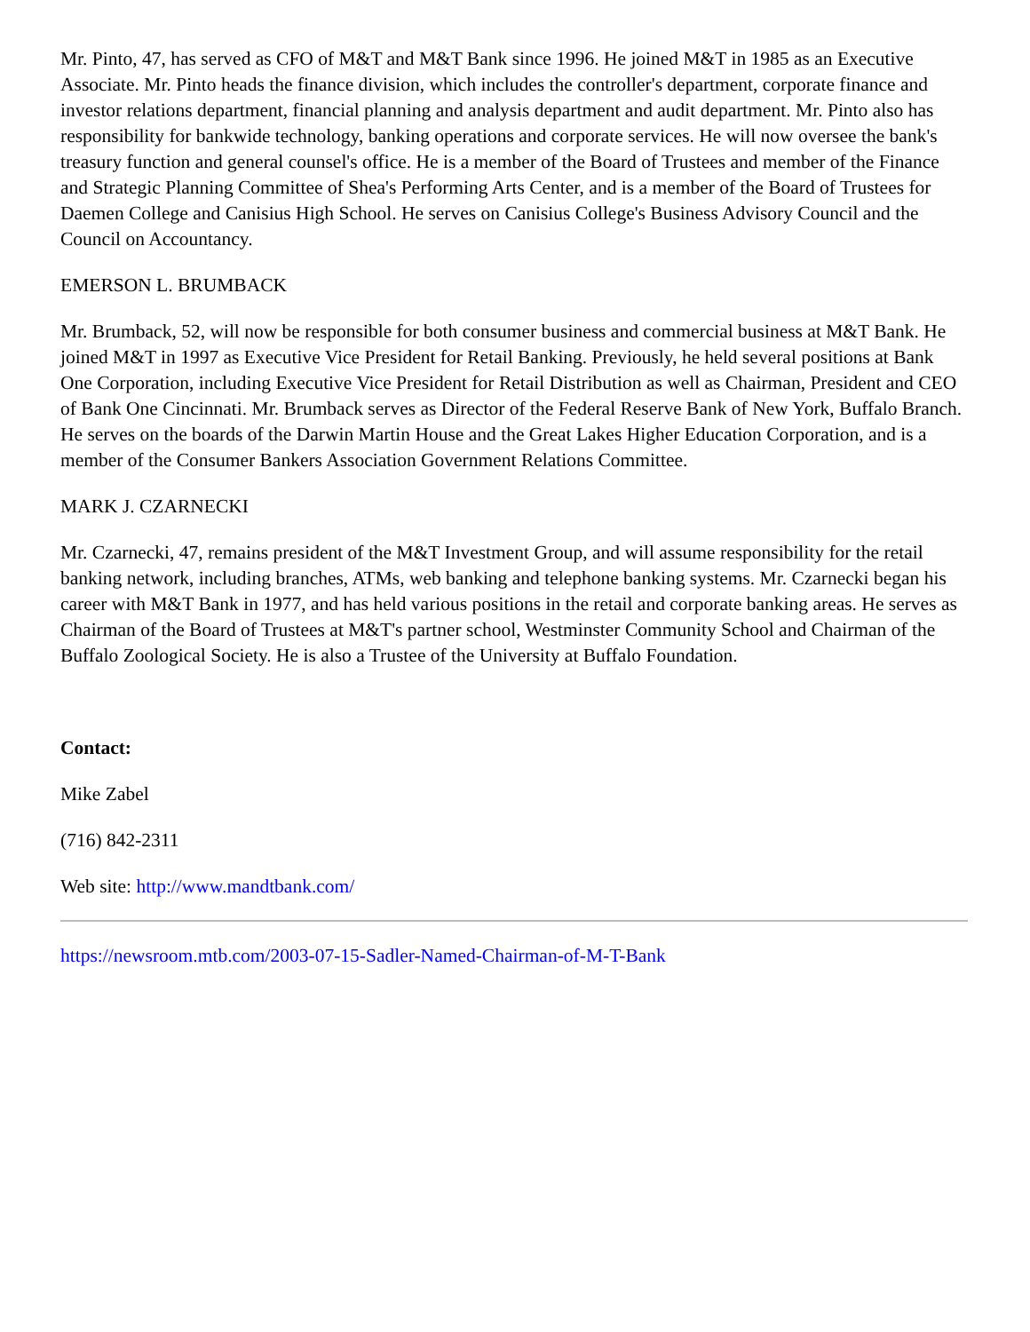Mr. Pinto, 47, has served as CFO of M&T and M&T Bank since 1996. He joined M&T in 1985 as an Executive Associate. Mr. Pinto heads the finance division, which includes the controller's department, corporate finance and investor relations department, financial planning and analysis department and audit department. Mr. Pinto also has responsibility for bankwide technology, banking operations and corporate services. He will now oversee the bank's treasury function and general counsel's office. He is a member of the Board of Trustees and member of the Finance and Strategic Planning Committee of Shea's Performing Arts Center, and is a member of the Board of Trustees for Daemen College and Canisius High School. He serves on Canisius College's Business Advisory Council and the Council on Accountancy.
EMERSON L. BRUMBACK
Mr. Brumback, 52, will now be responsible for both consumer business and commercial business at M&T Bank. He joined M&T in 1997 as Executive Vice President for Retail Banking. Previously, he held several positions at Bank One Corporation, including Executive Vice President for Retail Distribution as well as Chairman, President and CEO of Bank One Cincinnati. Mr. Brumback serves as Director of the Federal Reserve Bank of New York, Buffalo Branch. He serves on the boards of the Darwin Martin House and the Great Lakes Higher Education Corporation, and is a member of the Consumer Bankers Association Government Relations Committee.
MARK J. CZARNECKI
Mr. Czarnecki, 47, remains president of the M&T Investment Group, and will assume responsibility for the retail banking network, including branches, ATMs, web banking and telephone banking systems. Mr. Czarnecki began his career with M&T Bank in 1977, and has held various positions in the retail and corporate banking areas. He serves as Chairman of the Board of Trustees at M&T's partner school, Westminster Community School and Chairman of the Buffalo Zoological Society. He is also a Trustee of the University at Buffalo Foundation.
Contact:
Mike Zabel
(716) 842-2311
Web site: http://www.mandtbank.com/
https://newsroom.mtb.com/2003-07-15-Sadler-Named-Chairman-of-M-T-Bank